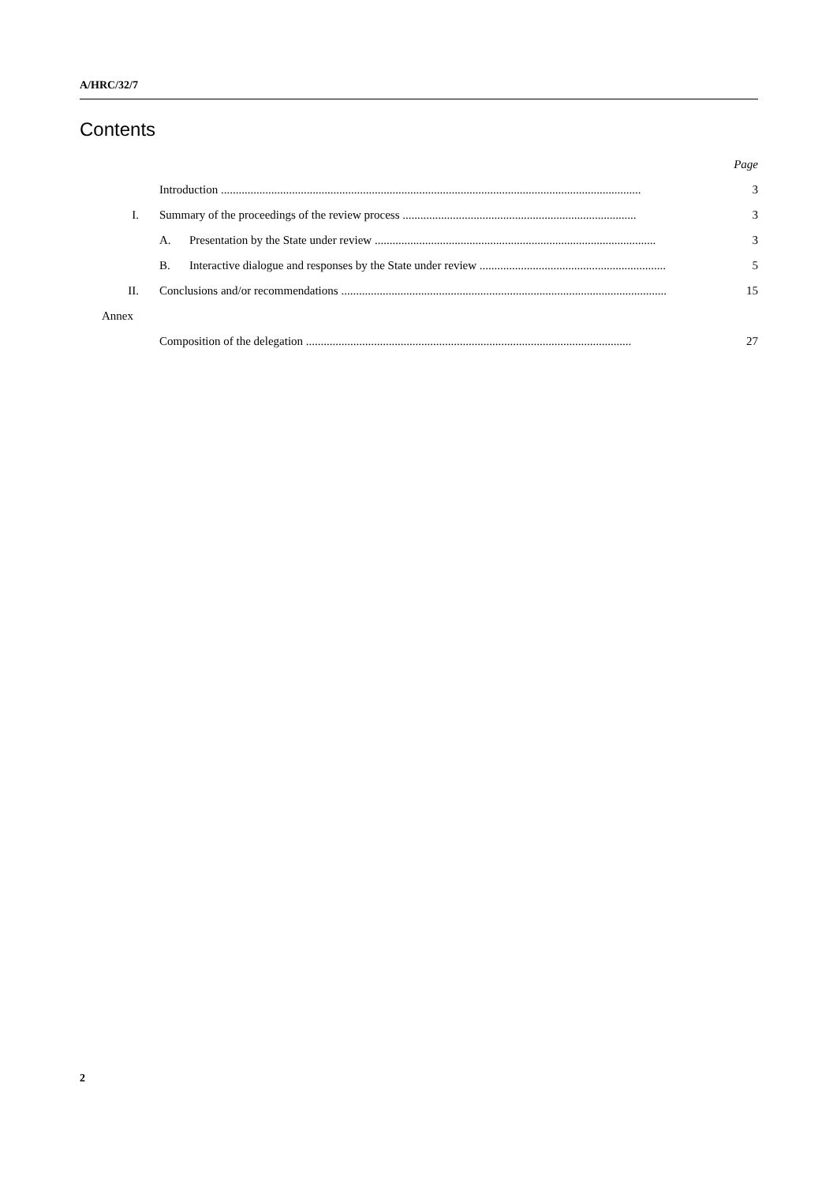A/HRC/32/7
Contents
| | | Page |
| | Introduction .............................................................................................................................................. | 3 |
| I. | Summary of the proceedings of the review process ............................................................................... | 3 |
| | A. Presentation by the State under review ............................................................................................... | 3 |
| | B. Interactive dialogue and responses by the State under review ............................................................... | 5 |
| II. | Conclusions and/or recommendations .............................................................................................................. | 15 |
| Annex | | |
| | Composition of the delegation .............................................................................................................. | 27 |
2